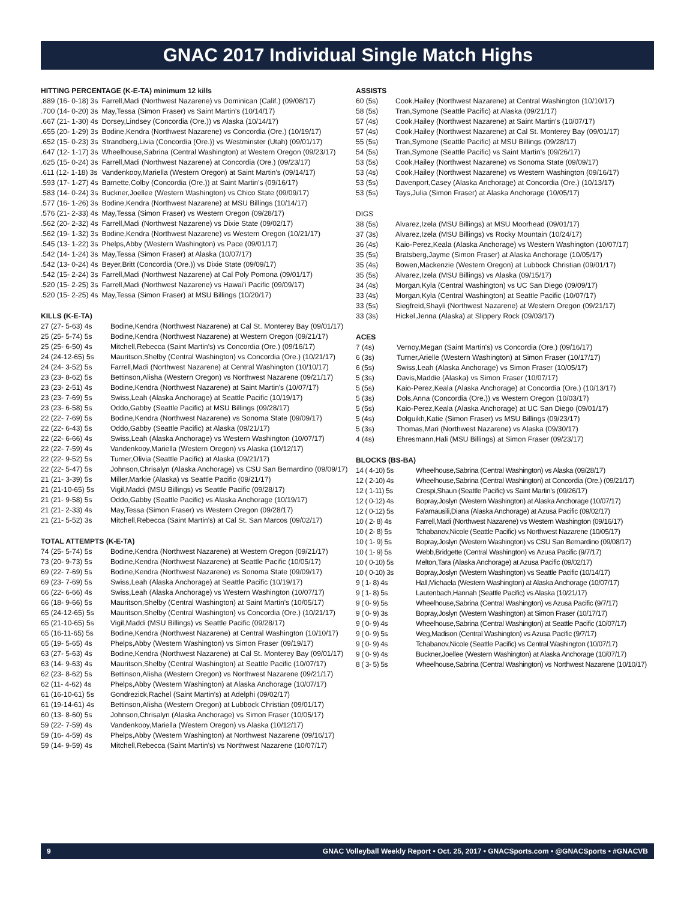GNAC 2017 Individual Single Match Highs
HITTING PERCENTAGE (K-E-TA) minimum 12 kills
| .889 (16- 0-18) 3s | Farrell,Madi (Northwest Nazarene) vs Dominican (Calif.) (09/08/17) |
| .700 (14- 0-20) 3s | May,Tessa (Simon Fraser) vs Saint Martin's (10/14/17) |
| .667 (21- 1-30) 4s | Dorsey,Lindsey (Concordia (Ore.)) vs Alaska (10/14/17) |
| .655 (20- 1-29) 3s | Bodine,Kendra (Northwest Nazarene) vs Concordia (Ore.) (10/19/17) |
| .652 (15- 0-23) 3s | Strandberg,Livia (Concordia (Ore.)) vs Westminster (Utah) (09/01/17) |
| .647 (12- 1-17) 3s | Wheelhouse,Sabrina (Central Washington) at Western Oregon (09/23/17) |
| .625 (15- 0-24) 3s | Farrell,Madi (Northwest Nazarene) at Concordia (Ore.) (09/23/17) |
| .611 (12- 1-18) 3s | Vandenkooy,Mariella (Western Oregon) at Saint Martin's (09/14/17) |
| .593 (17- 1-27) 4s | Barnette,Colby (Concordia (Ore.)) at Saint Martin's (09/16/17) |
| .583 (14- 0-24) 3s | Buckner,Joellee (Western Washington) vs Chico State (09/09/17) |
| .577 (16- 1-26) 3s | Bodine,Kendra (Northwest Nazarene) at MSU Billings (10/14/17) |
| .576 (21- 2-33) 4s | May,Tessa (Simon Fraser) vs Western Oregon (09/28/17) |
| .562 (20- 2-32) 4s | Farrell,Madi (Northwest Nazarene) vs Dixie State (09/02/17) |
| .562 (19- 1-32) 3s | Bodine,Kendra (Northwest Nazarene) vs Western Oregon (10/21/17) |
| .545 (13- 1-22) 3s | Phelps,Abby (Western Washington) vs Pace (09/01/17) |
| .542 (14- 1-24) 3s | May,Tessa (Simon Fraser) at Alaska (10/07/17) |
| .542 (13- 0-24) 4s | Beyer,Britt (Concordia (Ore.)) vs Dixie State (09/09/17) |
| .542 (15- 2-24) 3s | Farrell,Madi (Northwest Nazarene) at Cal Poly Pomona (09/01/17) |
| .520 (15- 2-25) 3s | Farrell,Madi (Northwest Nazarene) vs Hawai'i Pacific (09/09/17) |
| .520 (15- 2-25) 4s | May,Tessa (Simon Fraser) at MSU Billings (10/20/17) |
KILLS (K-E-TA)
| 27 (27- 5-63) 4s | Bodine,Kendra (Northwest Nazarene) at Cal St. Monterey Bay (09/01/17) |
| 25 (25- 5-74) 5s | Bodine,Kendra (Northwest Nazarene) at Western Oregon (09/21/17) |
| 25 (25- 6-50) 4s | Mitchell,Rebecca (Saint Martin's) vs Concordia (Ore.) (09/16/17) |
| 24 (24-12-65) 5s | Mauritson,Shelby (Central Washington) vs Concordia (Ore.) (10/21/17) |
| 24 (24- 3-52) 5s | Farrell,Madi (Northwest Nazarene) at Central Washington (10/10/17) |
| 23 (23- 8-62) 5s | Bettinson,Alisha (Western Oregon) vs Northwest Nazarene (09/21/17) |
| 23 (23- 2-51) 4s | Bodine,Kendra (Northwest Nazarene) at Saint Martin's (10/07/17) |
| 23 (23- 7-69) 5s | Swiss,Leah (Alaska Anchorage) at Seattle Pacific (10/19/17) |
| 23 (23- 6-58) 5s | Oddo,Gabby (Seattle Pacific) at MSU Billings (09/28/17) |
| 22 (22- 7-69) 5s | Bodine,Kendra (Northwest Nazarene) vs Sonoma State (09/09/17) |
| 22 (22- 6-43) 5s | Oddo,Gabby (Seattle Pacific) at Alaska (09/21/17) |
| 22 (22- 6-66) 4s | Swiss,Leah (Alaska Anchorage) vs Western Washington (10/07/17) |
| 22 (22- 7-59) 4s | Vandenkooy,Mariella (Western Oregon) vs Alaska (10/12/17) |
| 22 (22- 9-52) 5s | Turner,Olivia (Seattle Pacific) at Alaska (09/21/17) |
| 22 (22- 5-47) 5s | Johnson,Chrisalyn (Alaska Anchorage) vs CSU San Bernardino (09/09/17) |
| 21 (21- 3-39) 5s | Miller,Markie (Alaska) vs Seattle Pacific (09/21/17) |
| 21 (21-10-65) 5s | Vigil,Maddi (MSU Billings) vs Seattle Pacific (09/28/17) |
| 21 (21- 9-58) 5s | Oddo,Gabby (Seattle Pacific) vs Alaska Anchorage (10/19/17) |
| 21 (21- 2-33) 4s | May,Tessa (Simon Fraser) vs Western Oregon (09/28/17) |
| 21 (21- 5-52) 3s | Mitchell,Rebecca (Saint Martin's) at Cal St. San Marcos (09/02/17) |
TOTAL ATTEMPTS (K-E-TA)
| 74 (25- 5-74) 5s | Bodine,Kendra (Northwest Nazarene) at Western Oregon (09/21/17) |
| 73 (20- 9-73) 5s | Bodine,Kendra (Northwest Nazarene) at Seattle Pacific (10/05/17) |
| 69 (22- 7-69) 5s | Bodine,Kendra (Northwest Nazarene) vs Sonoma State (09/09/17) |
| 69 (23- 7-69) 5s | Swiss,Leah (Alaska Anchorage) at Seattle Pacific (10/19/17) |
| 66 (22- 6-66) 4s | Swiss,Leah (Alaska Anchorage) vs Western Washington (10/07/17) |
| 66 (18- 9-66) 5s | Mauritson,Shelby (Central Washington) at Saint Martin's (10/05/17) |
| 65 (24-12-65) 5s | Mauritson,Shelby (Central Washington) vs Concordia (Ore.) (10/21/17) |
| 65 (21-10-65) 5s | Vigil,Maddi (MSU Billings) vs Seattle Pacific (09/28/17) |
| 65 (16-11-65) 5s | Bodine,Kendra (Northwest Nazarene) at Central Washington (10/10/17) |
| 65 (19- 5-65) 4s | Phelps,Abby (Western Washington) vs Simon Fraser (09/19/17) |
| 63 (27- 5-63) 4s | Bodine,Kendra (Northwest Nazarene) at Cal St. Monterey Bay (09/01/17) |
| 63 (14- 9-63) 4s | Mauritson,Shelby (Central Washington) at Seattle Pacific (10/07/17) |
| 62 (23- 8-62) 5s | Bettinson,Alisha (Western Oregon) vs Northwest Nazarene (09/21/17) |
| 62 (11- 4-62) 4s | Phelps,Abby (Western Washington) at Alaska Anchorage (10/07/17) |
| 61 (16-10-61) 5s | Gondrezick,Rachel (Saint Martin's) at Adelphi (09/02/17) |
| 61 (19-14-61) 4s | Bettinson,Alisha (Western Oregon) at Lubbock Christian (09/01/17) |
| 60 (13- 8-60) 5s | Johnson,Chrisalyn (Alaska Anchorage) vs Simon Fraser (10/05/17) |
| 59 (22- 7-59) 4s | Vandenkooy,Mariella (Western Oregon) vs Alaska (10/12/17) |
| 59 (16- 4-59) 4s | Phelps,Abby (Western Washington) at Northwest Nazarene (09/16/17) |
| 59 (14- 9-59) 4s | Mitchell,Rebecca (Saint Martin's) vs Northwest Nazarene (10/07/17) |
ASSISTS
| 60 (5s) | Cook,Hailey (Northwest Nazarene) at Central Washington (10/10/17) |
| 58 (5s) | Tran,Symone (Seattle Pacific) at Alaska (09/21/17) |
| 57 (4s) | Cook,Hailey (Northwest Nazarene) at Saint Martin's (10/07/17) |
| 57 (4s) | Cook,Hailey (Northwest Nazarene) at Cal St. Monterey Bay (09/01/17) |
| 55 (5s) | Tran,Symone (Seattle Pacific) at MSU Billings (09/28/17) |
| 54 (5s) | Tran,Symone (Seattle Pacific) vs Saint Martin's (09/26/17) |
| 53 (5s) | Cook,Hailey (Northwest Nazarene) vs Sonoma State (09/09/17) |
| 53 (4s) | Cook,Hailey (Northwest Nazarene) vs Western Washington (09/16/17) |
| 53 (5s) | Davenport,Casey (Alaska Anchorage) at Concordia (Ore.) (10/13/17) |
| 53 (5s) | Tays,Julia (Simon Fraser) at Alaska Anchorage (10/05/17) |
DIGS
| 38 (5s) | Alvarez,Izela (MSU Billings) at MSU Moorhead (09/01/17) |
| 37 (3s) | Alvarez,Izela (MSU Billings) vs Rocky Mountain (10/24/17) |
| 36 (4s) | Kaio-Perez,Keala (Alaska Anchorage) vs Western Washington (10/07/17) |
| 35 (5s) | Bratsberg,Jayme (Simon Fraser) at Alaska Anchorage (10/05/17) |
| 35 (4s) | Bowen,Mackenzie (Western Oregon) at Lubbock Christian (09/01/17) |
| 35 (5s) | Alvarez,Izela (MSU Billings) vs Alaska (09/15/17) |
| 34 (4s) | Morgan,Kyla (Central Washington) vs UC San Diego (09/09/17) |
| 33 (4s) | Morgan,Kyla (Central Washington) at Seattle Pacific (10/07/17) |
| 33 (5s) | Siegfreid,Shayli (Northwest Nazarene) at Western Oregon (09/21/17) |
| 33 (3s) | Hickel,Jenna (Alaska) at Slippery Rock (09/03/17) |
ACES
| 7 (4s) | Vernoy,Megan (Saint Martin's) vs Concordia (Ore.) (09/16/17) |
| 6 (3s) | Turner,Arielle (Western Washington) at Simon Fraser (10/17/17) |
| 6 (5s) | Swiss,Leah (Alaska Anchorage) vs Simon Fraser (10/05/17) |
| 5 (3s) | Davis,Maddie (Alaska) vs Simon Fraser (10/07/17) |
| 5 (5s) | Kaio-Perez,Keala (Alaska Anchorage) at Concordia (Ore.) (10/13/17) |
| 5 (3s) | Dols,Anna (Concordia (Ore.)) vs Western Oregon (10/03/17) |
| 5 (5s) | Kaio-Perez,Keala (Alaska Anchorage) at UC San Diego (09/01/17) |
| 5 (4s) | Dolguikh,Katie (Simon Fraser) vs MSU Billings (09/23/17) |
| 5 (3s) | Thomas,Mari (Northwest Nazarene) vs Alaska (09/30/17) |
| 4 (4s) | Ehresmann,Hali (MSU Billings) at Simon Fraser (09/23/17) |
BLOCKS (BS-BA)
| 14 ( 4-10) 5s | Wheelhouse,Sabrina (Central Washington) vs Alaska (09/28/17) |
| 12 ( 2-10) 4s | Wheelhouse,Sabrina (Central Washington) at Concordia (Ore.) (09/21/17) |
| 12 ( 1-11) 5s | Crespi,Shaun (Seattle Pacific) vs Saint Martin's (09/26/17) |
| 12 ( 0-12) 4s | Bopray,Joslyn (Western Washington) at Alaska Anchorage (10/07/17) |
| 12 ( 0-12) 5s | Fa'amausili,Diana (Alaska Anchorage) at Azusa Pacific (09/02/17) |
| 10 ( 2- 8) 4s | Farrell,Madi (Northwest Nazarene) vs Western Washington (09/16/17) |
| 10 ( 2- 8) 5s | Tchabanov,Nicole (Seattle Pacific) vs Northwest Nazarene (10/05/17) |
| 10 ( 1- 9) 5s | Bopray,Joslyn (Western Washington) vs CSU San Bernardino (09/08/17) |
| 10 ( 1- 9) 5s | Webb,Bridgette (Central Washington) vs Azusa Pacific (9/7/17) |
| 10 ( 0-10) 5s | Melton,Tara (Alaska Anchorage) at Azusa Pacific (09/02/17) |
| 10 ( 0-10) 3s | Bopray,Joslyn (Western Washington) vs Seattle Pacific (10/14/17) |
| 9 ( 1- 8) 4s | Hall,Michaela (Western Washington) at Alaska Anchorage (10/07/17) |
| 9 ( 1- 8) 5s | Lautenbach,Hannah (Seattle Pacific) vs Alaska (10/21/17) |
| 9 ( 0- 9) 5s | Wheelhouse,Sabrina (Central Washington) vs Azusa Pacific (9/7/17) |
| 9 ( 0- 9) 3s | Bopray,Joslyn (Western Washington) at Simon Fraser (10/17/17) |
| 9 ( 0- 9) 4s | Wheelhouse,Sabrina (Central Washington) at Seattle Pacific (10/07/17) |
| 9 ( 0- 9) 5s | Weg,Madison (Central Washington) vs Azusa Pacific (9/7/17) |
| 9 ( 0- 9) 4s | Tchabanov,Nicole (Seattle Pacific) vs Central Washington (10/07/17) |
| 9 ( 0- 9) 4s | Buckner,Joellee (Western Washington) at Alaska Anchorage (10/07/17) |
| 8 ( 3- 5) 5s | Wheelhouse,Sabrina (Central Washington) vs Northwest Nazarene (10/10/17) |
9 GNAC Volleyball Weekly Report • Oct. 25, 2017 • GNACSports.com • @GNACSports • #GNACVB